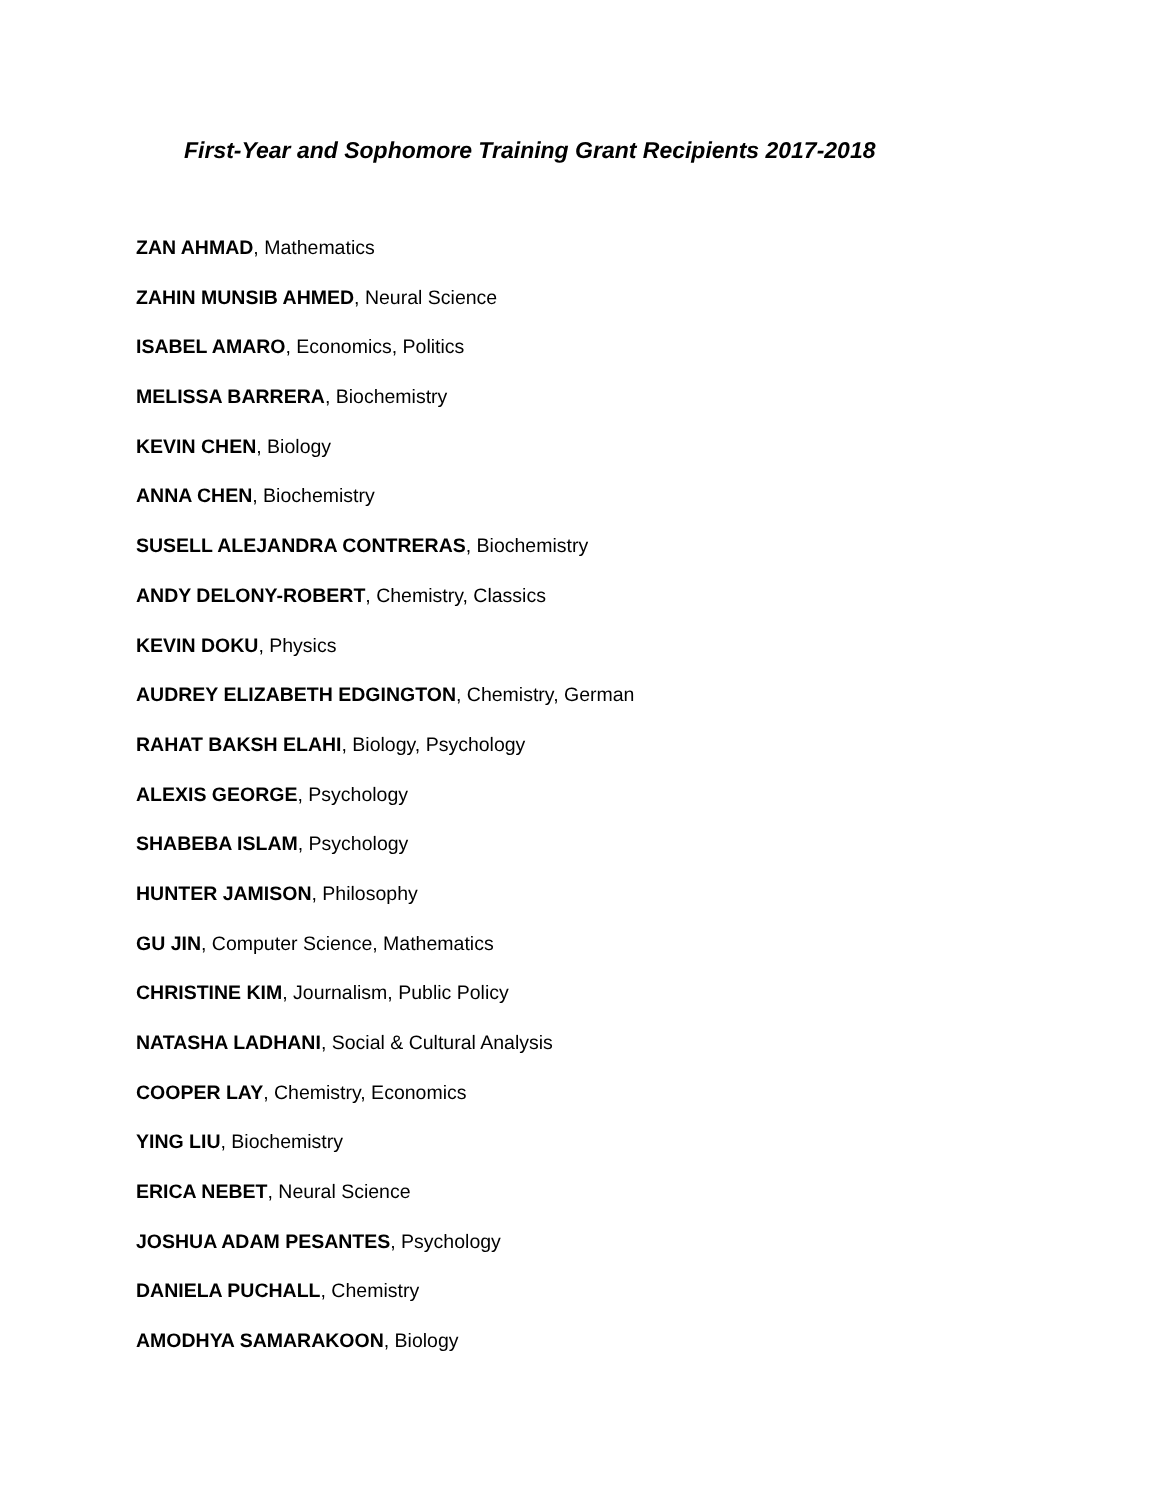First-Year and Sophomore Training Grant Recipients 2017-2018
ZAN AHMAD, Mathematics
ZAHIN MUNSIB AHMED, Neural Science
ISABEL AMARO, Economics, Politics
MELISSA BARRERA, Biochemistry
KEVIN CHEN, Biology
ANNA CHEN, Biochemistry
SUSELL ALEJANDRA CONTRERAS, Biochemistry
ANDY DELONY-ROBERT, Chemistry, Classics
KEVIN DOKU, Physics
AUDREY ELIZABETH EDGINGTON, Chemistry, German
RAHAT BAKSH ELAHI, Biology, Psychology
ALEXIS GEORGE, Psychology
SHABEBA ISLAM, Psychology
HUNTER JAMISON, Philosophy
GU JIN, Computer Science, Mathematics
CHRISTINE KIM, Journalism, Public Policy
NATASHA LADHANI, Social & Cultural Analysis
COOPER LAY, Chemistry, Economics
YING LIU, Biochemistry
ERICA NEBET, Neural Science
JOSHUA ADAM PESANTES, Psychology
DANIELA PUCHALL, Chemistry
AMODHYA SAMARAKOON, Biology